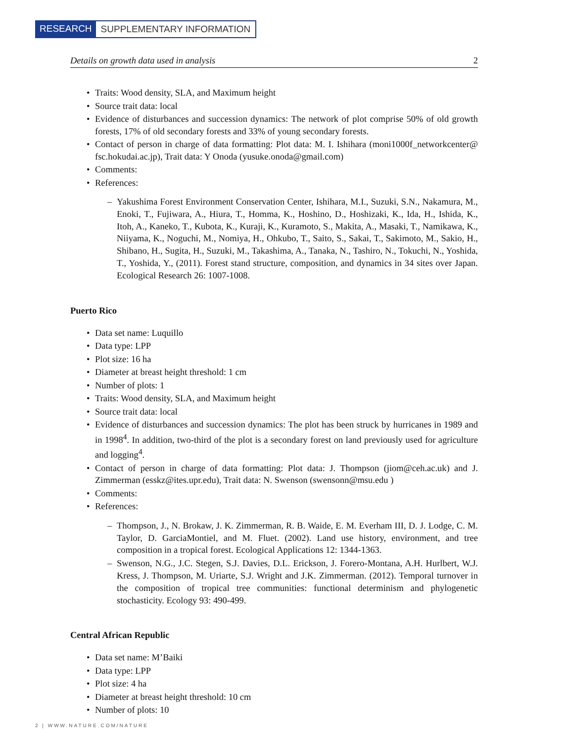RESEARCH SUPPLEMENTARY INFORMATION
Details on growth data used in analysis 2
Traits: Wood density, SLA, and Maximum height
Source trait data: local
Evidence of disturbances and succession dynamics: The network of plot comprise 50% of old growth forests, 17% of old secondary forests and 33% of young secondary forests.
Contact of person in charge of data formatting: Plot data: M. I. Ishihara (moni1000f_networkcenter@ fsc.hokudai.ac.jp), Trait data: Y Onoda (yusuke.onoda@gmail.com)
Comments:
References:
– Yakushima Forest Environment Conservation Center, Ishihara, M.I., Suzuki, S.N., Nakamura, M., Enoki, T., Fujiwara, A., Hiura, T., Homma, K., Hoshino, D., Hoshizaki, K., Ida, H., Ishida, K., Itoh, A., Kaneko, T., Kubota, K., Kuraji, K., Kuramoto, S., Makita, A., Masaki, T., Namikawa, K., Niiyama, K., Noguchi, M., Nomiya, H., Ohkubo, T., Saito, S., Sakai, T., Sakimoto, M., Sakio, H., Shibano, H., Sugita, H., Suzuki, M., Takashima, A., Tanaka, N., Tashiro, N., Tokuchi, N., Yoshida, T., Yoshida, Y., (2011). Forest stand structure, composition, and dynamics in 34 sites over Japan. Ecological Research 26: 1007-1008.
Puerto Rico
Data set name: Luquillo
Data type: LPP
Plot size: 16 ha
Diameter at breast height threshold: 1 cm
Number of plots: 1
Traits: Wood density, SLA, and Maximum height
Source trait data: local
Evidence of disturbances and succession dynamics: The plot has been struck by hurricanes in 1989 and in 1998<sup>4</sup>. In addition, two-third of the plot is a secondary forest on land previously used for agriculture and logging<sup>4</sup>.
Contact of person in charge of data formatting: Plot data: J. Thompson (jiom@ceh.ac.uk) and J. Zimmerman (esskz@ites.upr.edu), Trait data: N. Swenson (swensonn@msu.edu )
Comments:
References:
– Thompson, J., N. Brokaw, J. K. Zimmerman, R. B. Waide, E. M. Everham III, D. J. Lodge, C. M. Taylor, D. GarciaMontiel, and M. Fluet. (2002). Land use history, environment, and tree composition in a tropical forest. Ecological Applications 12: 1344-1363.
– Swenson, N.G., J.C. Stegen, S.J. Davies, D.L. Erickson, J. Forero-Montana, A.H. Hurlbert, W.J. Kress, J. Thompson, M. Uriarte, S.J. Wright and J.K. Zimmerman. (2012). Temporal turnover in the composition of tropical tree communities: functional determinism and phylogenetic stochasticity. Ecology 93: 490-499.
Central African Republic
Data set name: M’Baiki
Data type: LPP
Plot size: 4 ha
Diameter at breast height threshold: 10 cm
Number of plots: 10
2 | WWW.NATURE.COM/NATURE